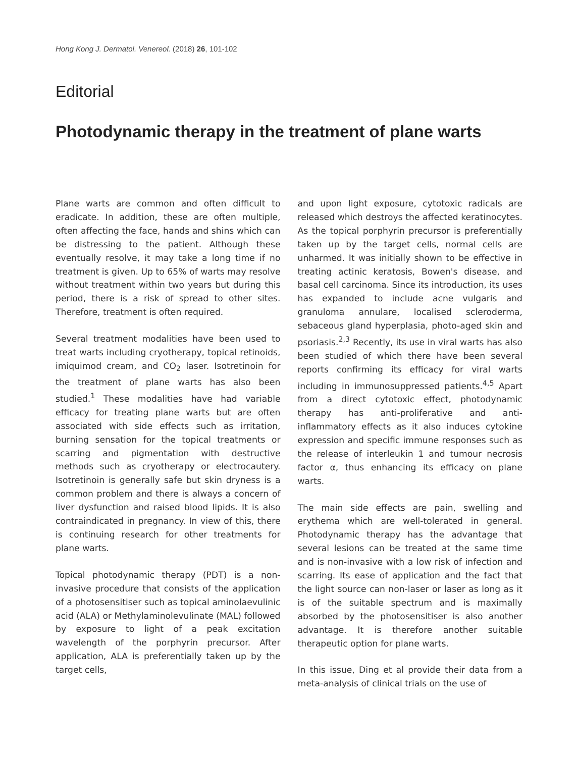Hong Kong J. Dermatol. Venereol. (2018) 26, 101-102
Editorial
Photodynamic therapy in the treatment of plane warts
Plane warts are common and often difficult to eradicate. In addition, these are often multiple, often affecting the face, hands and shins which can be distressing to the patient. Although these eventually resolve, it may take a long time if no treatment is given. Up to 65% of warts may resolve without treatment within two years but during this period, there is a risk of spread to other sites. Therefore, treatment is often required.
Several treatment modalities have been used to treat warts including cryotherapy, topical retinoids, imiquimod cream, and CO<sub>2</sub> laser. Isotretinoin for the treatment of plane warts has also been studied.<sup>1</sup> These modalities have had variable efficacy for treating plane warts but are often associated with side effects such as irritation, burning sensation for the topical treatments or scarring and pigmentation with destructive methods such as cryotherapy or electrocautery. Isotretinoin is generally safe but skin dryness is a common problem and there is always a concern of liver dysfunction and raised blood lipids. It is also contraindicated in pregnancy. In view of this, there is continuing research for other treatments for plane warts.
Topical photodynamic therapy (PDT) is a non-invasive procedure that consists of the application of a photosensitiser such as topical aminolaevulinic acid (ALA) or Methylaminolevulinate (MAL) followed by exposure to light of a peak excitation wavelength of the porphyrin precursor. After application, ALA is preferentially taken up by the target cells,
and upon light exposure, cytotoxic radicals are released which destroys the affected keratinocytes. As the topical porphyrin precursor is preferentially taken up by the target cells, normal cells are unharmed. It was initially shown to be effective in treating actinic keratosis, Bowen's disease, and basal cell carcinoma. Since its introduction, its uses has expanded to include acne vulgaris and granuloma annulare, localised scleroderma, sebaceous gland hyperplasia, photo-aged skin and psoriasis.<sup>2,3</sup> Recently, its use in viral warts has also been studied of which there have been several reports confirming its efficacy for viral warts including in immunosuppressed patients.<sup>4,5</sup> Apart from a direct cytotoxic effect, photodynamic therapy has anti-proliferative and anti-inflammatory effects as it also induces cytokine expression and specific immune responses such as the release of interleukin 1 and tumour necrosis factor α, thus enhancing its efficacy on plane warts.
The main side effects are pain, swelling and erythema which are well-tolerated in general. Photodynamic therapy has the advantage that several lesions can be treated at the same time and is non-invasive with a low risk of infection and scarring. Its ease of application and the fact that the light source can non-laser or laser as long as it is of the suitable spectrum and is maximally absorbed by the photosensitiser is also another advantage. It is therefore another suitable therapeutic option for plane warts.
In this issue, Ding et al provide their data from a meta-analysis of clinical trials on the use of